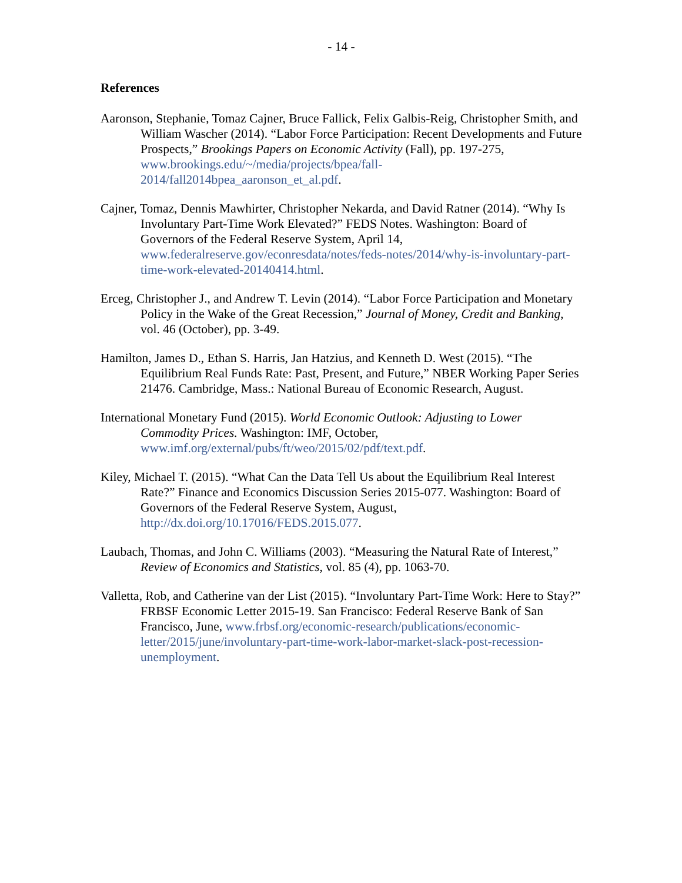- 14 -
References
Aaronson, Stephanie, Tomaz Cajner, Bruce Fallick, Felix Galbis-Reig, Christopher Smith, and William Wascher (2014). “Labor Force Participation: Recent Developments and Future Prospects,” Brookings Papers on Economic Activity (Fall), pp. 197-275, www.brookings.edu/~/media/projects/bpea/fall-2014/fall2014bpea_aaronson_et_al.pdf.
Cajner, Tomaz, Dennis Mawhirter, Christopher Nekarda, and David Ratner (2014). “Why Is Involuntary Part-Time Work Elevated?” FEDS Notes. Washington: Board of Governors of the Federal Reserve System, April 14, www.federalreserve.gov/econresdata/notes/feds-notes/2014/why-is-involuntary-part-time-work-elevated-20140414.html.
Erceg, Christopher J., and Andrew T. Levin (2014). “Labor Force Participation and Monetary Policy in the Wake of the Great Recession,” Journal of Money, Credit and Banking, vol. 46 (October), pp. 3-49.
Hamilton, James D., Ethan S. Harris, Jan Hatzius, and Kenneth D. West (2015). “The Equilibrium Real Funds Rate: Past, Present, and Future,” NBER Working Paper Series 21476. Cambridge, Mass.: National Bureau of Economic Research, August.
International Monetary Fund (2015). World Economic Outlook: Adjusting to Lower Commodity Prices. Washington: IMF, October, www.imf.org/external/pubs/ft/weo/2015/02/pdf/text.pdf.
Kiley, Michael T. (2015). “What Can the Data Tell Us about the Equilibrium Real Interest Rate?” Finance and Economics Discussion Series 2015-077. Washington: Board of Governors of the Federal Reserve System, August, http://dx.doi.org/10.17016/FEDS.2015.077.
Laubach, Thomas, and John C. Williams (2003). “Measuring the Natural Rate of Interest,” Review of Economics and Statistics, vol. 85 (4), pp. 1063-70.
Valletta, Rob, and Catherine van der List (2015). “Involuntary Part-Time Work: Here to Stay?” FRBSF Economic Letter 2015-19. San Francisco: Federal Reserve Bank of San Francisco, June, www.frbsf.org/economic-research/publications/economic-letter/2015/june/involuntary-part-time-work-labor-market-slack-post-recession-unemployment.